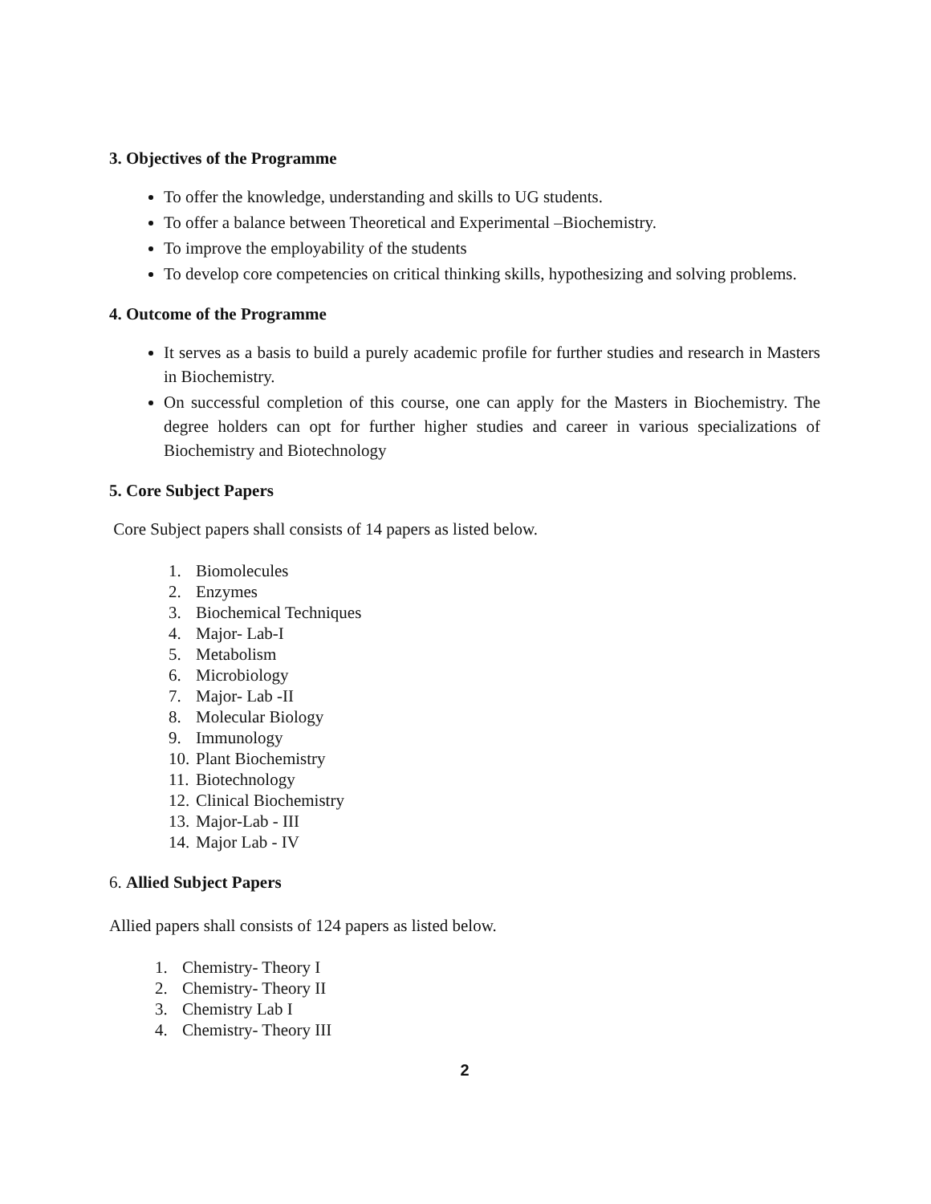3. Objectives of the Programme
To offer the knowledge, understanding and skills to UG students.
To offer a balance between Theoretical and Experimental –Biochemistry.
To improve the employability of the students
To develop core competencies on critical thinking skills, hypothesizing and solving problems.
4. Outcome of the Programme
It serves as a basis to build a purely academic profile for further studies and research in Masters in Biochemistry.
On successful completion of this course, one can apply for the Masters in Biochemistry. The degree holders can opt for further higher studies and career in various specializations of Biochemistry and Biotechnology
5. Core Subject Papers
Core Subject papers shall consists of 14 papers as listed below.
1. Biomolecules
2. Enzymes
3. Biochemical Techniques
4. Major- Lab-I
5. Metabolism
6. Microbiology
7. Major- Lab -II
8. Molecular Biology
9. Immunology
10. Plant Biochemistry
11. Biotechnology
12. Clinical Biochemistry
13. Major-Lab - III
14. Major Lab - IV
6. Allied Subject Papers
Allied papers shall consists of 124 papers as listed below.
1. Chemistry- Theory I
2. Chemistry- Theory II
3. Chemistry Lab I
4. Chemistry- Theory III
2